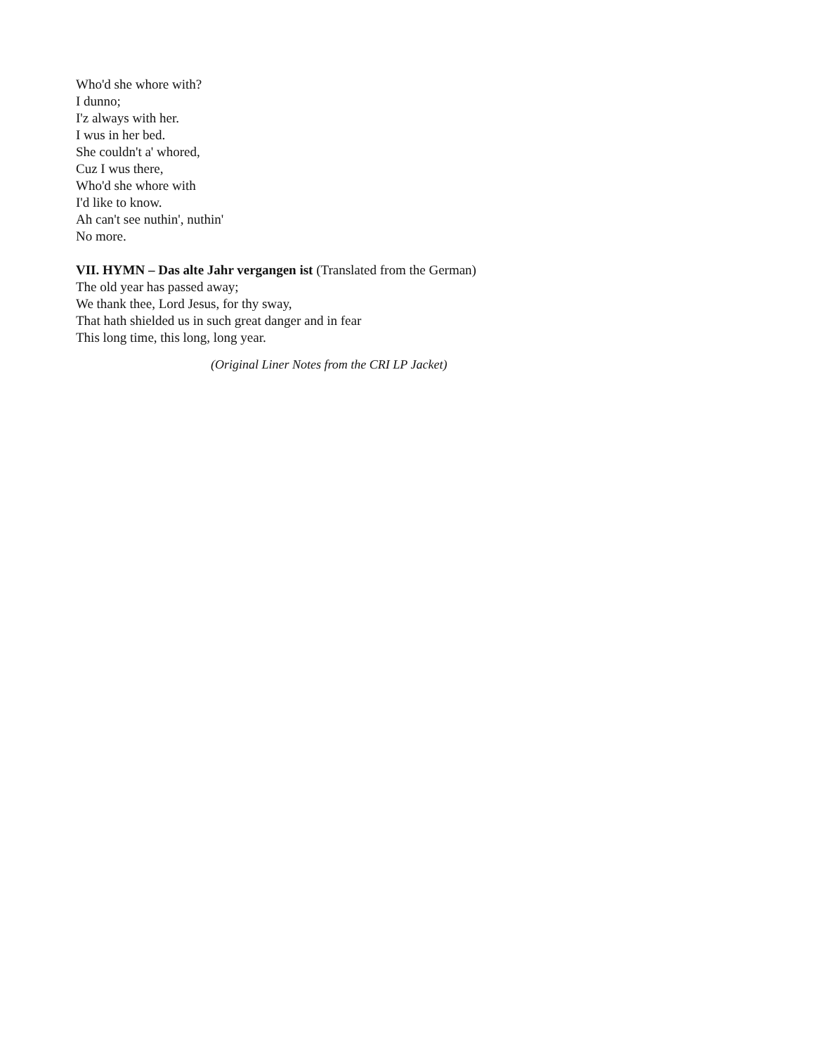Who'd she whore with?
I dunno;
I'z always with her.
I wus in her bed.
She couldn't a' whored,
Cuz I wus there,
Who'd she whore with
I'd like to know.
Ah can't see nuthin', nuthin'
No more.
VII. HYMN – Das alte Jahr vergangen ist (Translated from the German)
The old year has passed away;
We thank thee, Lord Jesus, for thy sway,
That hath shielded us in such great danger and in fear
This long time, this long, long year.
(Original Liner Notes from the CRI LP Jacket)